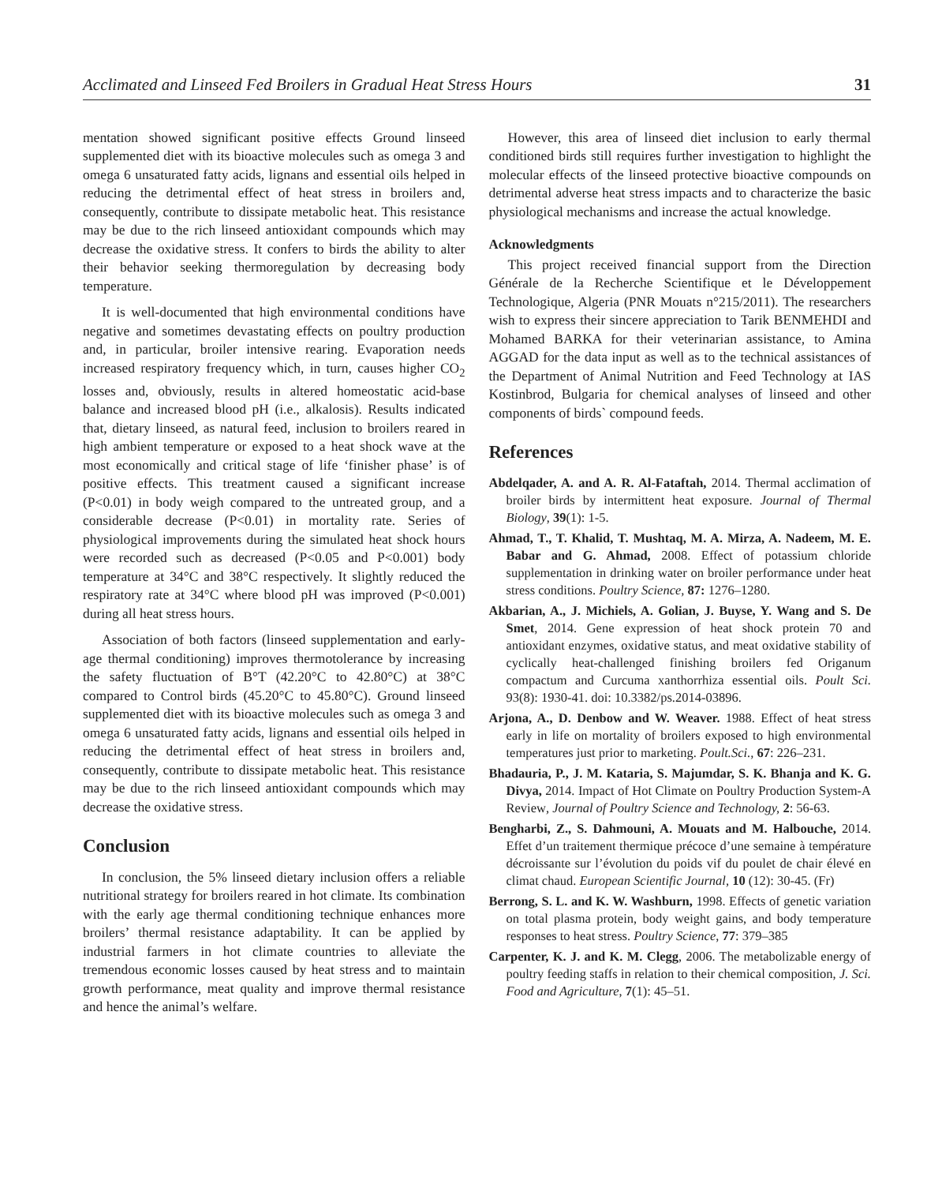Acclimated and Linseed Fed Broilers in Gradual Heat Stress Hours 31
mentation showed significant positive effects Ground linseed supplemented diet with its bioactive molecules such as omega 3 and omega 6 unsaturated fatty acids, lignans and essential oils helped in reducing the detrimental effect of heat stress in broilers and, consequently, contribute to dissipate metabolic heat. This resistance may be due to the rich linseed antioxidant compounds which may decrease the oxidative stress. It confers to birds the ability to alter their behavior seeking thermoregulation by decreasing body temperature.
It is well-documented that high environmental conditions have negative and sometimes devastating effects on poultry production and, in particular, broiler intensive rearing. Evaporation needs increased respiratory frequency which, in turn, causes higher CO<sub>2</sub> losses and, obviously, results in altered homeostatic acid-base balance and increased blood pH (i.e., alkalosis). Results indicated that, dietary linseed, as natural feed, inclusion to broilers reared in high ambient temperature or exposed to a heat shock wave at the most economically and critical stage of life ‘finisher phase’ is of positive effects. This treatment caused a significant increase (P<0.01) in body weigh compared to the untreated group, and a considerable decrease (P<0.01) in mortality rate. Series of physiological improvements during the simulated heat shock hours were recorded such as decreased (P<0.05 and P<0.001) body temperature at 34°C and 38°C respectively. It slightly reduced the respiratory rate at 34°C where blood pH was improved (P<0.001) during all heat stress hours.
Association of both factors (linseed supplementation and early-age thermal conditioning) improves thermotolerance by increasing the safety fluctuation of B°T (42.20°C to 42.80°C) at 38°C compared to Control birds (45.20°C to 45.80°C). Ground linseed supplemented diet with its bioactive molecules such as omega 3 and omega 6 unsaturated fatty acids, lignans and essential oils helped in reducing the detrimental effect of heat stress in broilers and, consequently, contribute to dissipate metabolic heat. This resistance may be due to the rich linseed antioxidant compounds which may decrease the oxidative stress.
Conclusion
In conclusion, the 5% linseed dietary inclusion offers a reliable nutritional strategy for broilers reared in hot climate. Its combination with the early age thermal conditioning technique enhances more broilers’ thermal resistance adaptability. It can be applied by industrial farmers in hot climate countries to alleviate the tremendous economic losses caused by heat stress and to maintain growth performance, meat quality and improve thermal resistance and hence the animal’s welfare.
However, this area of linseed diet inclusion to early thermal conditioned birds still requires further investigation to highlight the molecular effects of the linseed protective bioactive compounds on detrimental adverse heat stress impacts and to characterize the basic physiological mechanisms and increase the actual knowledge.
Acknowledgments
This project received financial support from the Direction Générale de la Recherche Scientifique et le Développement Technologique, Algeria (PNR Mouats n°215/2011). The researchers wish to express their sincere appreciation to Tarik BENMEHDI and Mohamed BARKA for their veterinarian assistance, to Amina AGGAD for the data input as well as to the technical assistances of the Department of Animal Nutrition and Feed Technology at IAS Kostinbrod, Bulgaria for chemical analyses of linseed and other components of birds` compound feeds.
References
Abdelqader, A. and A. R. Al-Fataftah, 2014. Thermal acclimation of broiler birds by intermittent heat exposure. Journal of Thermal Biology, 39(1): 1-5.
Ahmad, T., T. Khalid, T. Mushtaq, M. A. Mirza, A. Nadeem, M. E. Babar and G. Ahmad, 2008. Effect of potassium chloride supplementation in drinking water on broiler performance under heat stress conditions. Poultry Science, 87: 1276–1280.
Akbarian, A., J. Michiels, A. Golian, J. Buyse, Y. Wang and S. De Smet, 2014. Gene expression of heat shock protein 70 and antioxidant enzymes, oxidative status, and meat oxidative stability of cyclically heat-challenged finishing broilers fed Origanum compactum and Curcuma xanthorrhiza essential oils. Poult Sci. 93(8): 1930-41. doi: 10.3382/ps.2014-03896.
Arjona, A., D. Denbow and W. Weaver. 1988. Effect of heat stress early in life on mortality of broilers exposed to high environmental temperatures just prior to marketing. Poult.Sci., 67: 226–231.
Bhadauria, P., J. M. Kataria, S. Majumdar, S. K. Bhanja and K. G. Divya, 2014. Impact of Hot Climate on Poultry Production System-A Review, Journal of Poultry Science and Technology, 2: 56-63.
Bengharbi, Z., S. Dahmouni, A. Mouats and M. Halbouche, 2014. Effet d’un traitement thermique précoce d’une semaine à température décroissante sur l’évolution du poids vif du poulet de chair élevé en climat chaud. European Scientific Journal, 10 (12): 30-45. (Fr)
Berrong, S. L. and K. W. Washburn, 1998. Effects of genetic variation on total plasma protein, body weight gains, and body temperature responses to heat stress. Poultry Science, 77: 379–385
Carpenter, K. J. and K. M. Clegg, 2006. The metabolizable energy of poultry feeding staffs in relation to their chemical composition, J. Sci. Food and Agriculture, 7(1): 45–51.